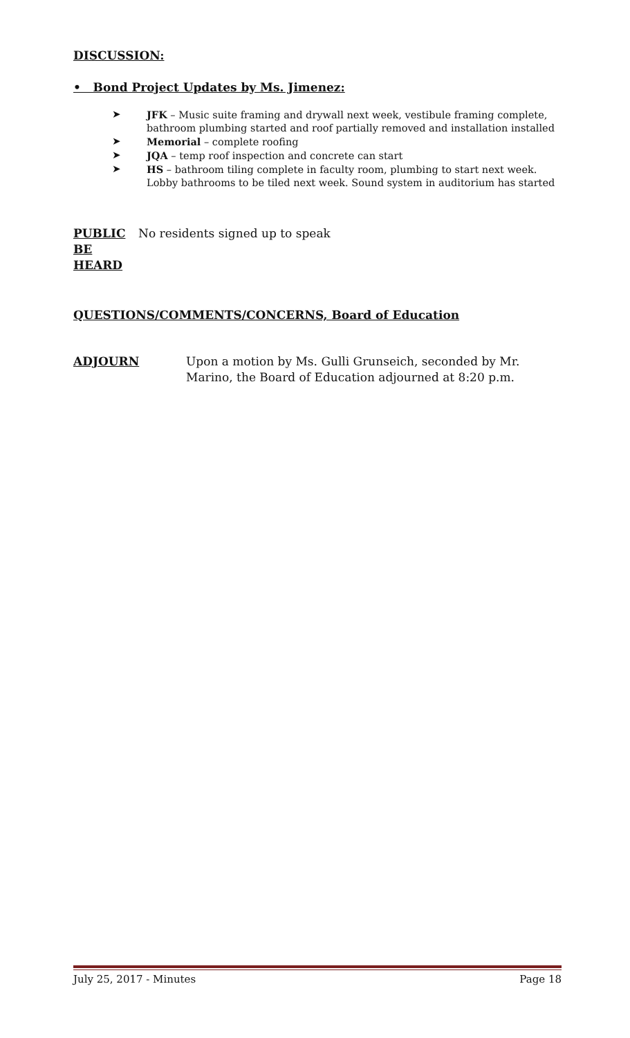DISCUSSION:
• Bond Project Updates by Ms. Jimenez:
➤ JFK – Music suite framing and drywall next week, vestibule framing complete, bathroom plumbing started and roof partially removed and installation installed
➤ Memorial – complete roofing
➤ JQA – temp roof inspection and concrete can start
➤ HS – bathroom tiling complete in faculty room, plumbing to start next week. Lobby bathrooms to be tiled next week. Sound system in auditorium has started
PUBLIC BE HEARD
No residents signed up to speak
QUESTIONS/COMMENTS/CONCERNS, Board of Education
ADJOURN Upon a motion by Ms. Gulli Grunseich, seconded by Mr. Marino, the Board of Education adjourned at 8:20 p.m.
July 25, 2017 - Minutes Page 18